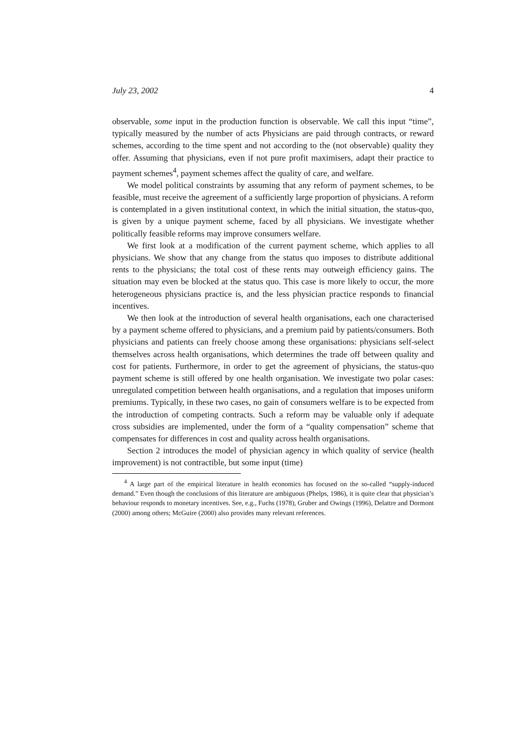July 23, 2002 4
observable, some input in the production function is observable. We call this input “time”, typically measured by the number of acts Physicians are paid through contracts, or reward schemes, according to the time spent and not according to the (not observable) quality they offer. Assuming that physicians, even if not pure profit maximisers, adapt their practice to payment schemes<sup>4</sup>, payment schemes affect the quality of care, and welfare.
We model political constraints by assuming that any reform of payment schemes, to be feasible, must receive the agreement of a sufficiently large proportion of physicians. A reform is contemplated in a given institutional context, in which the initial situation, the status-quo, is given by a unique payment scheme, faced by all physicians. We investigate whether politically feasible reforms may improve consumers welfare.
We first look at a modification of the current payment scheme, which applies to all physicians. We show that any change from the status quo imposes to distribute additional rents to the physicians; the total cost of these rents may outweigh efficiency gains. The situation may even be blocked at the status quo. This case is more likely to occur, the more heterogeneous physicians practice is, and the less physician practice responds to financial incentives.
We then look at the introduction of several health organisations, each one characterised by a payment scheme offered to physicians, and a premium paid by patients/consumers. Both physicians and patients can freely choose among these organisations: physicians self-select themselves across health organisations, which determines the trade off between quality and cost for patients. Furthermore, in order to get the agreement of physicians, the status-quo payment scheme is still offered by one health organisation. We investigate two polar cases: unregulated competition between health organisations, and a regulation that imposes uniform premiums. Typically, in these two cases, no gain of consumers welfare is to be expected from the introduction of competing contracts. Such a reform may be valuable only if adequate cross subsidies are implemented, under the form of a “quality compensation” scheme that compensates for differences in cost and quality across health organisations.
Section 2 introduces the model of physician agency in which quality of service (health improvement) is not contractible, but some input (time)
<sup>4</sup> A large part of the empirical literature in health economics has focused on the so-called “supply-induced demand.” Even though the conclusions of this literature are ambiguous (Phelps, 1986), it is quite clear that physician’s behaviour responds to monetary incentives. See, e.g., Fuchs (1978), Gruber and Owings (1996), Delattre and Dormont (2000) among others; McGuire (2000) also provides many relevant references.